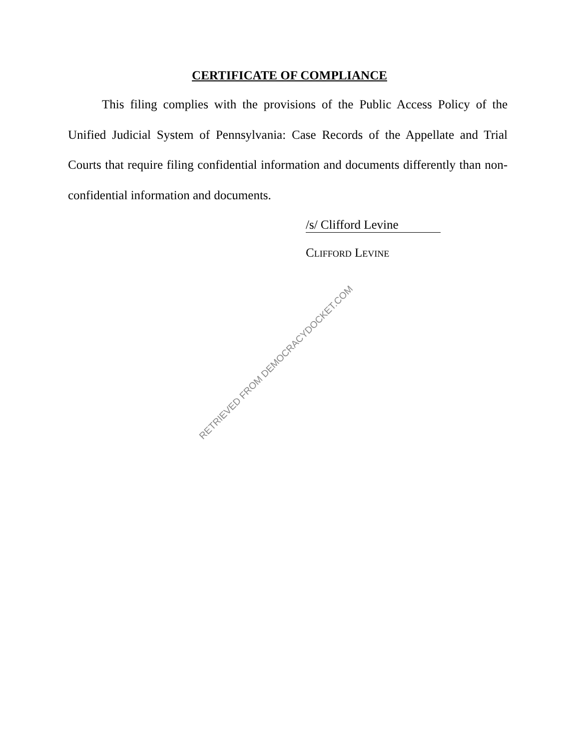CERTIFICATE OF COMPLIANCE
This filing complies with the provisions of the Public Access Policy of the Unified Judicial System of Pennsylvania: Case Records of the Appellate and Trial Courts that require filing confidential information and documents differently than non-confidential information and documents.
/s/ Clifford Levine
CLIFFORD LEVINE
RETRIEVED FROM DEMOCRACYDOCKET.COM